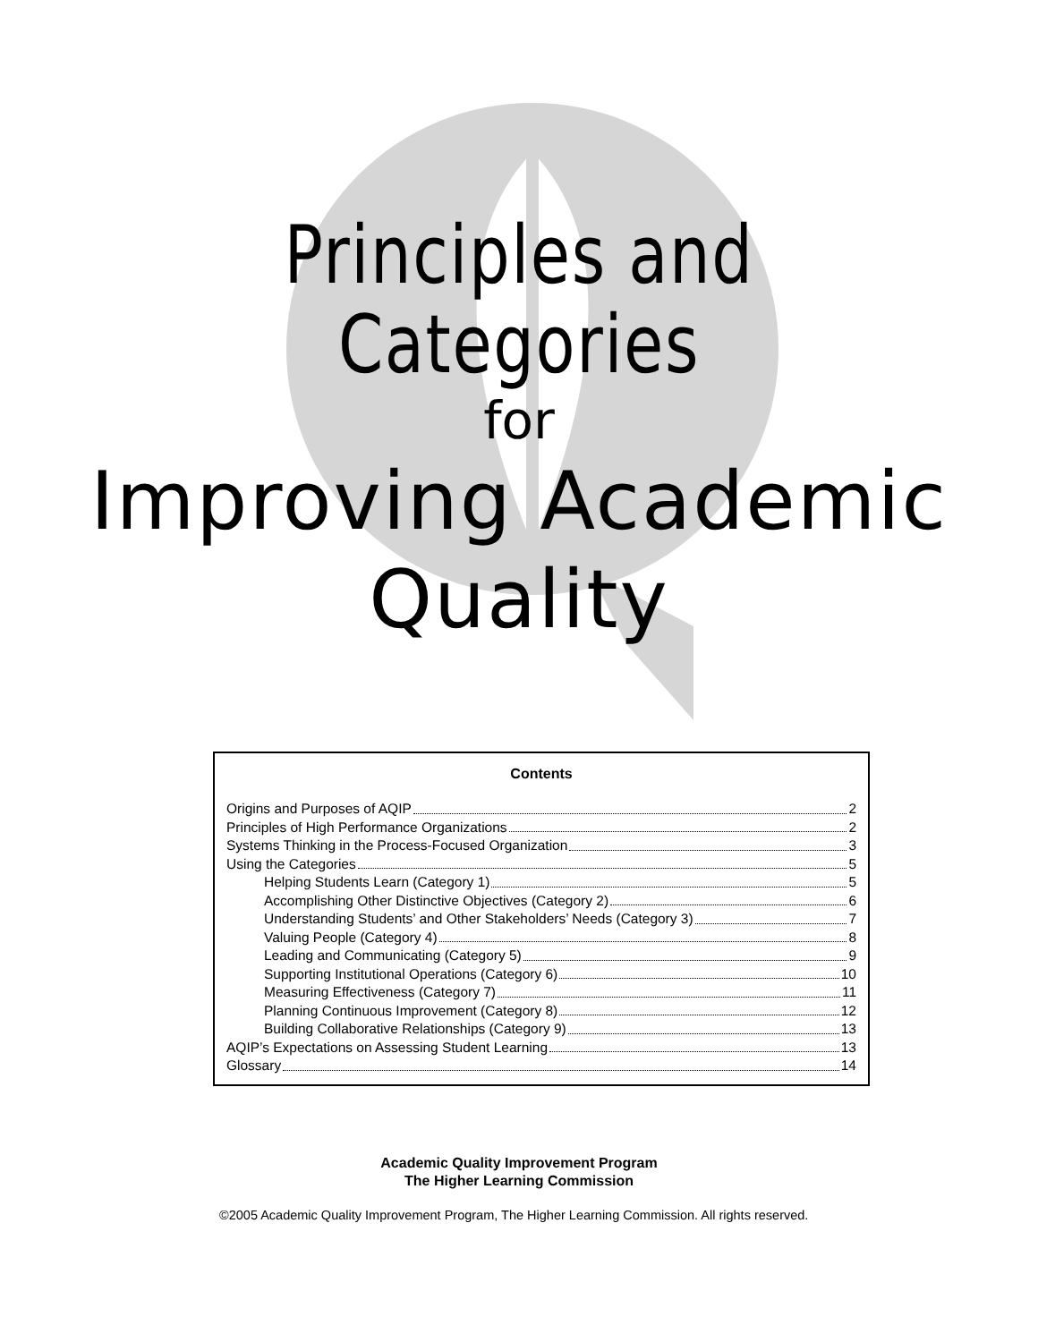Principles and Categories
for
Improving Academic Quality
Contents
Origins and Purposes of AQIP 2
Principles of High Performance Organizations 2
Systems Thinking in the Process-Focused Organization 3
Using the Categories 5
Helping Students Learn (Category 1) 5
Accomplishing Other Distinctive Objectives (Category 2) 6
Understanding Students’ and Other Stakeholders’ Needs (Category 3) 7
Valuing People (Category 4) 8
Leading and Communicating (Category 5) 9
Supporting Institutional Operations (Category 6) 10
Measuring Effectiveness (Category 7) 11
Planning Continuous Improvement (Category 8) 12
Building Collaborative Relationships (Category 9) 13
AQIP’s Expectations on Assessing Student Learning 13
Glossary 14
Academic Quality Improvement Program
The Higher Learning Commission
©2005 Academic Quality Improvement Program, The Higher Learning Commission. All rights reserved.